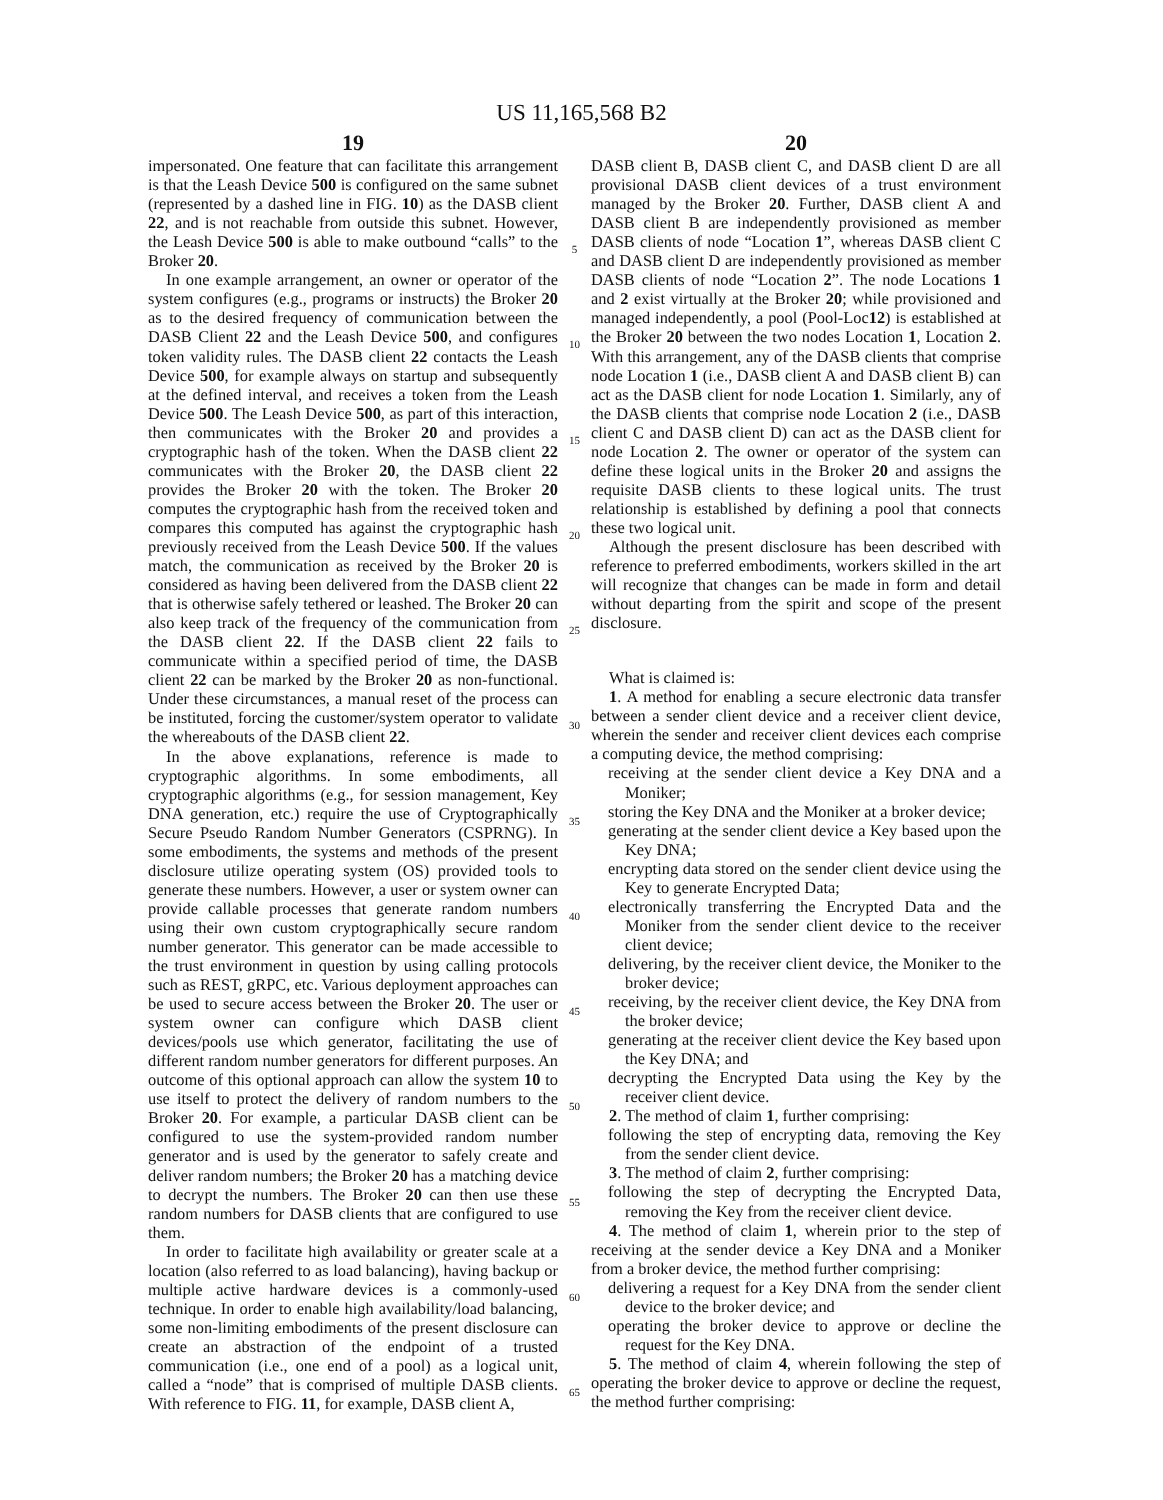US 11,165,568 B2
19
impersonated. One feature that can facilitate this arrangement is that the Leash Device 500 is configured on the same subnet (represented by a dashed line in FIG. 10) as the DASB client 22, and is not reachable from outside this subnet. However, the Leash Device 500 is able to make outbound “calls” to the Broker 20.
In one example arrangement, an owner or operator of the system configures (e.g., programs or instructs) the Broker 20 as to the desired frequency of communication between the DASB Client 22 and the Leash Device 500, and configures token validity rules. The DASB client 22 contacts the Leash Device 500, for example always on startup and subsequently at the defined interval, and receives a token from the Leash Device 500. The Leash Device 500, as part of this interaction, then communicates with the Broker 20 and provides a cryptographic hash of the token. When the DASB client 22 communicates with the Broker 20, the DASB client 22 provides the Broker 20 with the token. The Broker 20 computes the cryptographic hash from the received token and compares this computed has against the cryptographic hash previously received from the Leash Device 500. If the values match, the communication as received by the Broker 20 is considered as having been delivered from the DASB client 22 that is otherwise safely tethered or leashed. The Broker 20 can also keep track of the frequency of the communication from the DASB client 22. If the DASB client 22 fails to communicate within a specified period of time, the DASB client 22 can be marked by the Broker 20 as non-functional. Under these circumstances, a manual reset of the process can be instituted, forcing the customer/system operator to validate the whereabouts of the DASB client 22.
In the above explanations, reference is made to cryptographic algorithms. In some embodiments, all cryptographic algorithms (e.g., for session management, Key DNA generation, etc.) require the use of Cryptographically Secure Pseudo Random Number Generators (CSPRNG). In some embodiments, the systems and methods of the present disclosure utilize operating system (OS) provided tools to generate these numbers. However, a user or system owner can provide callable processes that generate random numbers using their own custom cryptographically secure random number generator. This generator can be made accessible to the trust environment in question by using calling protocols such as REST, gRPC, etc. Various deployment approaches can be used to secure access between the Broker 20. The user or system owner can configure which DASB client devices/pools use which generator, facilitating the use of different random number generators for different purposes. An outcome of this optional approach can allow the system 10 to use itself to protect the delivery of random numbers to the Broker 20. For example, a particular DASB client can be configured to use the system-provided random number generator and is used by the generator to safely create and deliver random numbers; the Broker 20 has a matching device to decrypt the numbers. The Broker 20 can then use these random numbers for DASB clients that are configured to use them.
In order to facilitate high availability or greater scale at a location (also referred to as load balancing), having backup or multiple active hardware devices is a commonly-used technique. In order to enable high availability/load balancing, some non-limiting embodiments of the present disclosure can create an abstraction of the endpoint of a trusted communication (i.e., one end of a pool) as a logical unit, called a “node” that is comprised of multiple DASB clients. With reference to FIG. 11, for example, DASB client A,
5
10
15
20
25
30
35
40
45
50
55
60
65
20
DASB client B, DASB client C, and DASB client D are all provisional DASB client devices of a trust environment managed by the Broker 20. Further, DASB client A and DASB client B are independently provisioned as member DASB clients of node “Location 1”, whereas DASB client C and DASB client D are independently provisioned as member DASB clients of node “Location 2”. The node Locations 1 and 2 exist virtually at the Broker 20; while provisioned and managed independently, a pool (Pool-Loc12) is established at the Broker 20 between the two nodes Location 1, Location 2. With this arrangement, any of the DASB clients that comprise node Location 1 (i.e., DASB client A and DASB client B) can act as the DASB client for node Location 1. Similarly, any of the DASB clients that comprise node Location 2 (i.e., DASB client C and DASB client D) can act as the DASB client for node Location 2. The owner or operator of the system can define these logical units in the Broker 20 and assigns the requisite DASB clients to these logical units. The trust relationship is established by defining a pool that connects these two logical unit.
Although the present disclosure has been described with reference to preferred embodiments, workers skilled in the art will recognize that changes can be made in form and detail without departing from the spirit and scope of the present disclosure.
What is claimed is:
1. A method for enabling a secure electronic data transfer between a sender client device and a receiver client device, wherein the sender and receiver client devices each comprise a computing device, the method comprising:
receiving at the sender client device a Key DNA and a Moniker;
storing the Key DNA and the Moniker at a broker device;
generating at the sender client device a Key based upon the Key DNA;
encrypting data stored on the sender client device using the Key to generate Encrypted Data;
electronically transferring the Encrypted Data and the Moniker from the sender client device to the receiver client device;
delivering, by the receiver client device, the Moniker to the broker device;
receiving, by the receiver client device, the Key DNA from the broker device;
generating at the receiver client device the Key based upon the Key DNA; and
decrypting the Encrypted Data using the Key by the receiver client device.
2. The method of claim 1, further comprising:
following the step of encrypting data, removing the Key from the sender client device.
3. The method of claim 2, further comprising:
following the step of decrypting the Encrypted Data, removing the Key from the receiver client device.
4. The method of claim 1, wherein prior to the step of receiving at the sender device a Key DNA and a Moniker from a broker device, the method further comprising:
delivering a request for a Key DNA from the sender client device to the broker device; and
operating the broker device to approve or decline the request for the Key DNA.
5. The method of claim 4, wherein following the step of operating the broker device to approve or decline the request, the method further comprising: